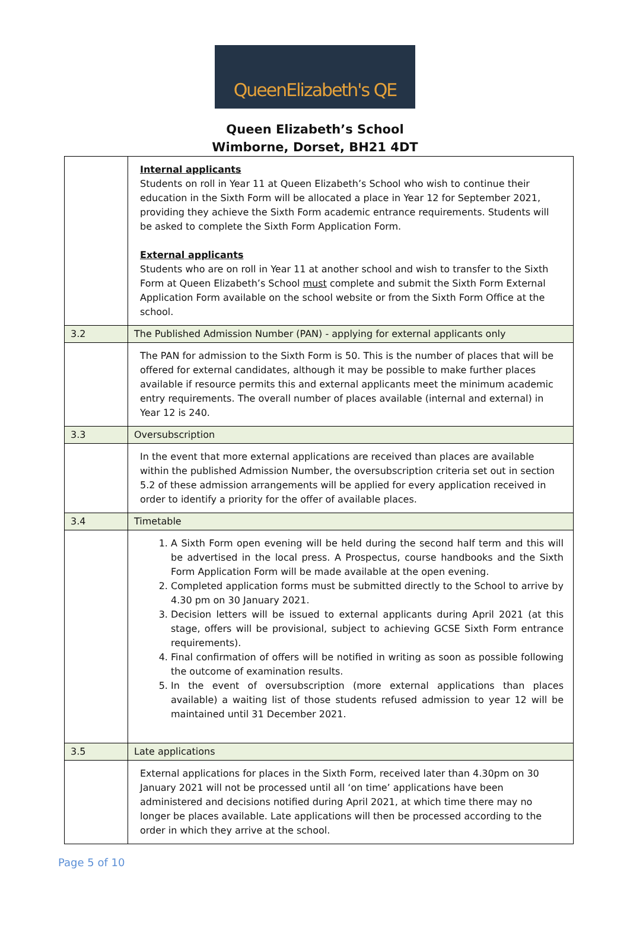QueenElizabeth's QE
Queen Elizabeth’s School
Wimborne, Dorset, BH21 4DT
| | Internal applicants Students on roll in Year 11 at Queen Elizabeth’s School who wish to continue their education in the Sixth Form will be allocated a place in Year 12 for September 2021, providing they achieve the Sixth Form academic entrance requirements. Students will be asked to complete the Sixth Form Application Form. External applicants Students who are on roll in Year 11 at another school and wish to transfer to the Sixth Form at Queen Elizabeth’s School must complete and submit the Sixth Form External Application Form available on the school website or from the Sixth Form Office at the school. |
| 3.2 | The Published Admission Number (PAN) - applying for external applicants only |
| | The PAN for admission to the Sixth Form is 50. This is the number of places that will be offered for external candidates, although it may be possible to make further places available if resource permits this and external applicants meet the minimum academic entry requirements. The overall number of places available (internal and external) in Year 12 is 240. |
| 3.3 | Oversubscription |
| | In the event that more external applications are received than places are available within the published Admission Number, the oversubscription criteria set out in section 5.2 of these admission arrangements will be applied for every application received in order to identify a priority for the offer of available places. |
| 3.4 | Timetable |
| | 1. A Sixth Form open evening will be held during the second half term and this will be advertised in the local press. A Prospectus, course handbooks and the Sixth Form Application Form will be made available at the open evening. 2. Completed application forms must be submitted directly to the School to arrive by 4.30 pm on 30 January 2021. 3. Decision letters will be issued to external applicants during April 2021 (at this stage, offers will be provisional, subject to achieving GCSE Sixth Form entrance requirements). 4. Final confirmation of offers will be notified in writing as soon as possible following the outcome of examination results. 5. In the event of oversubscription (more external applications than places available) a waiting list of those students refused admission to year 12 will be maintained until 31 December 2021. |
| 3.5 | Late applications |
| | External applications for places in the Sixth Form, received later than 4.30pm on 30 January 2021 will not be processed until all ‘on time’ applications have been administered and decisions notified during April 2021, at which time there may no longer be places available. Late applications will then be processed according to the order in which they arrive at the school. |
Page 5 of 10